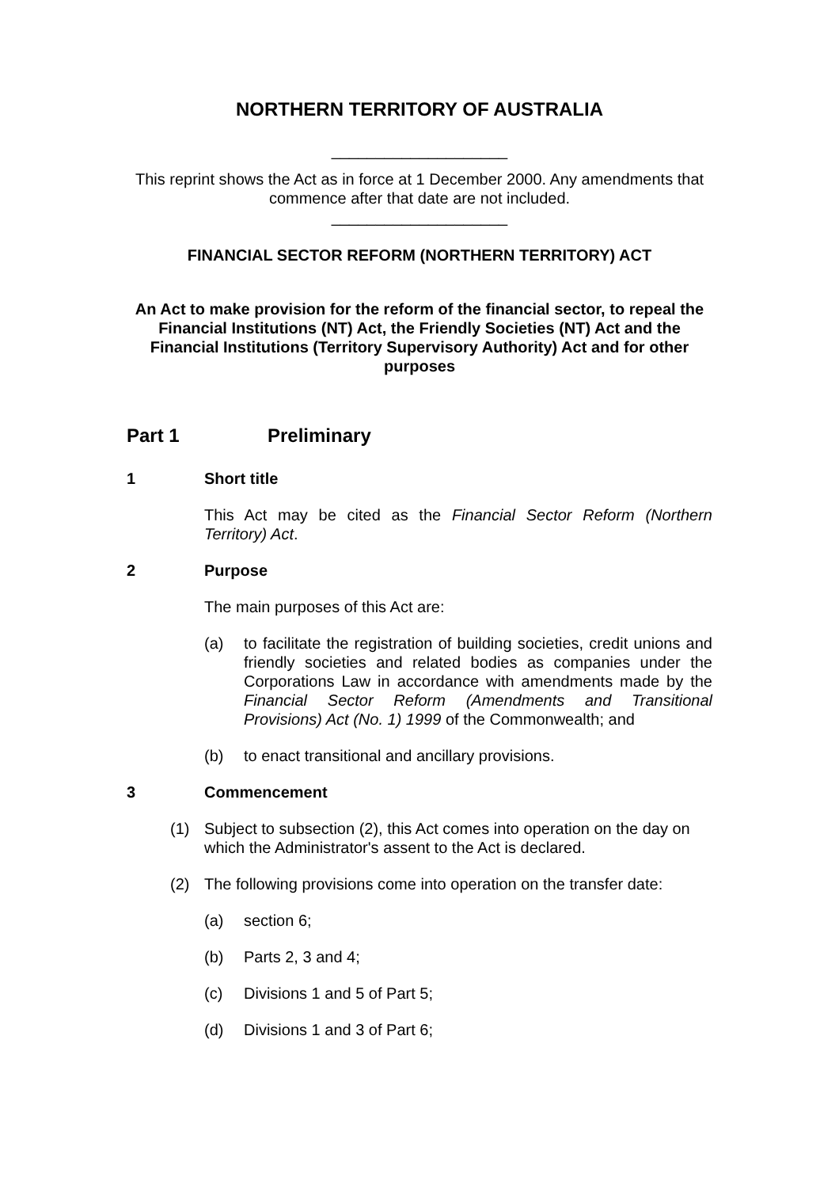NORTHERN TERRITORY OF AUSTRALIA
____________________
This reprint shows the Act as in force at 1 December 2000. Any amendments that commence after that date are not included.
____________________
FINANCIAL SECTOR REFORM (NORTHERN TERRITORY) ACT
An Act to make provision for the reform of the financial sector, to repeal the Financial Institutions (NT) Act, the Friendly Societies (NT) Act and the Financial Institutions (Territory Supervisory Authority) Act and for other purposes
Part 1 Preliminary
1 Short title
This Act may be cited as the Financial Sector Reform (Northern Territory) Act.
2 Purpose
The main purposes of this Act are:
(a) to facilitate the registration of building societies, credit unions and friendly societies and related bodies as companies under the Corporations Law in accordance with amendments made by the Financial Sector Reform (Amendments and Transitional Provisions) Act (No. 1) 1999 of the Commonwealth; and
(b) to enact transitional and ancillary provisions.
3 Commencement
(1) Subject to subsection (2), this Act comes into operation on the day on which the Administrator's assent to the Act is declared.
(2) The following provisions come into operation on the transfer date:
(a) section 6;
(b) Parts 2, 3 and 4;
(c) Divisions 1 and 5 of Part 5;
(d) Divisions 1 and 3 of Part 6;